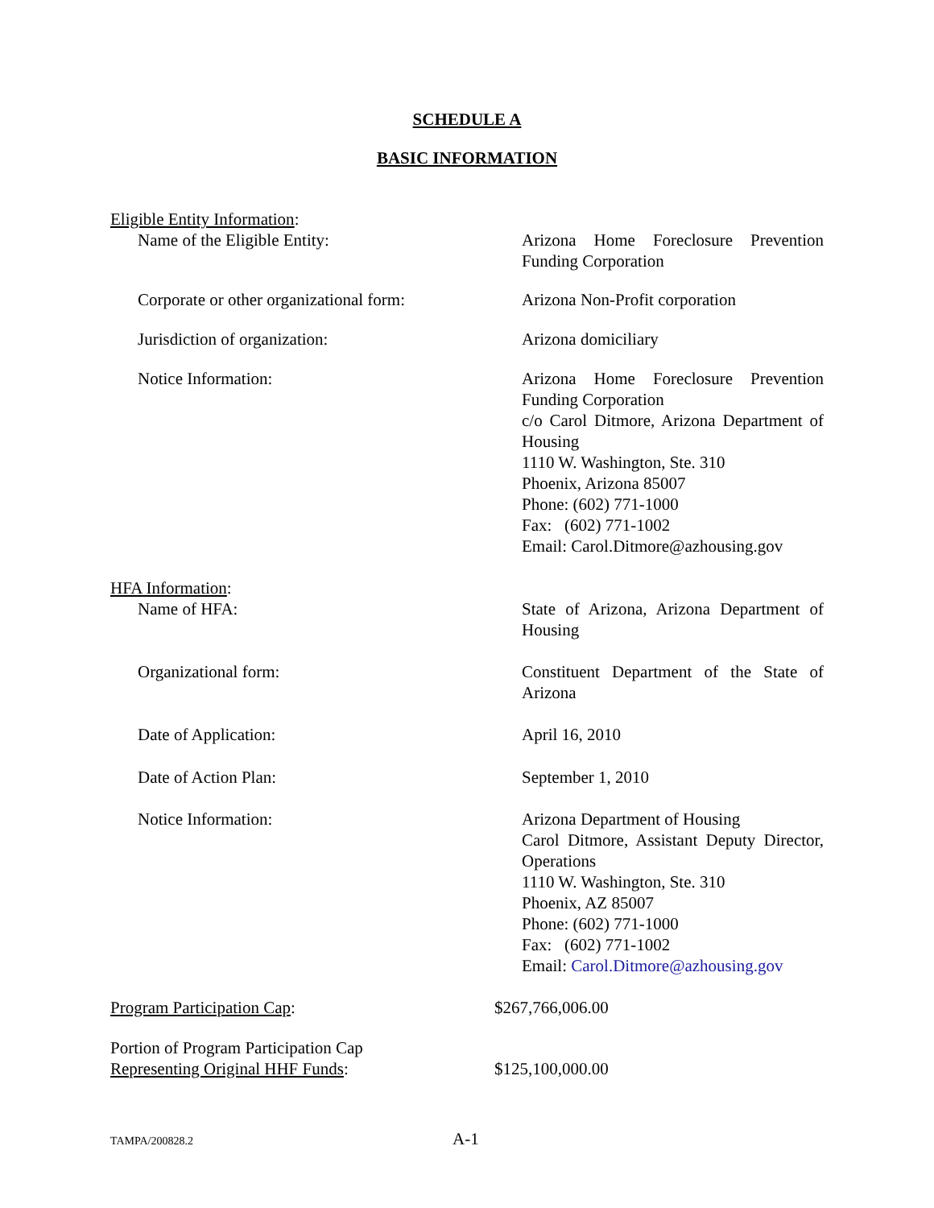SCHEDULE A
BASIC INFORMATION
Eligible Entity Information:
Name of the Eligible Entity: Arizona Home Foreclosure Prevention Funding Corporation
Corporate or other organizational form:
Arizona Non-Profit corporation
Jurisdiction of organization: Arizona domiciliary
Notice Information: Arizona Home Foreclosure Prevention Funding Corporation
c/o Carol Ditmore, Arizona Department of Housing
1110 W. Washington, Ste. 310
Phoenix, Arizona 85007
Phone: (602) 771-1000
Fax: (602) 771-1002
Email: Carol.Ditmore@azhousing.gov
HFA Information:
Name of HFA: State of Arizona, Arizona Department of Housing
Organizational form: Constituent Department of the State of Arizona
Date of Application: April 16, 2010
Date of Action Plan: September 1, 2010
Notice Information: Arizona Department of Housing
Carol Ditmore, Assistant Deputy Director, Operations
1110 W. Washington, Ste. 310
Phoenix, AZ 85007
Phone: (602) 771-1000
Fax: (602) 771-1002
Email: Carol.Ditmore@azhousing.gov
Program Participation Cap: $267,766,006.00
Portion of Program Participation Cap
Representing Original HHF Funds:
$125,100,000.00
TAMPA/200828.2 A-1